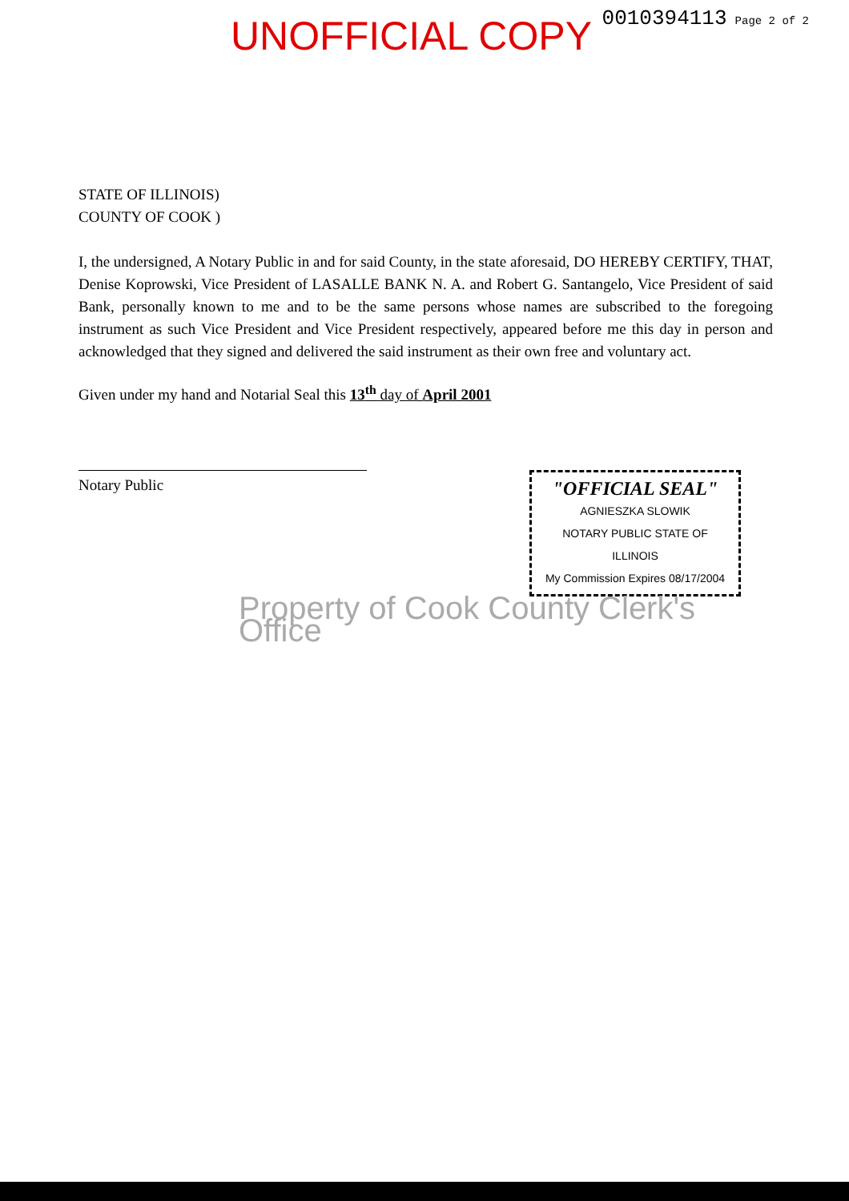0010394113 Page 2 of 2
UNOFFICIAL COPY
STATE OF ILLINOIS)
COUNTY OF COOK )
I, the undersigned, A Notary Public in and for said County, in the state aforesaid, DO HEREBY CERTIFY, THAT, Denise Koprowski, Vice President of LASALLE BANK N. A. and Robert G. Santangelo, Vice President of said Bank, personally known to me and to be the same persons whose names are subscribed to the foregoing instrument as such Vice President and Vice President respectively, appeared before me this day in person and acknowledged that they signed and delivered the said instrument as their own free and voluntary act.
Given under my hand and Notarial Seal this 13<sup>th</sup> day of April 2001
Notary Public
"OFFICIAL SEAL"
AGNIESZKA SLOWIK
NOTARY PUBLIC STATE OF ILLINOIS
My Commission Expires 08/17/2004
Property of Cook County Clerk's Office